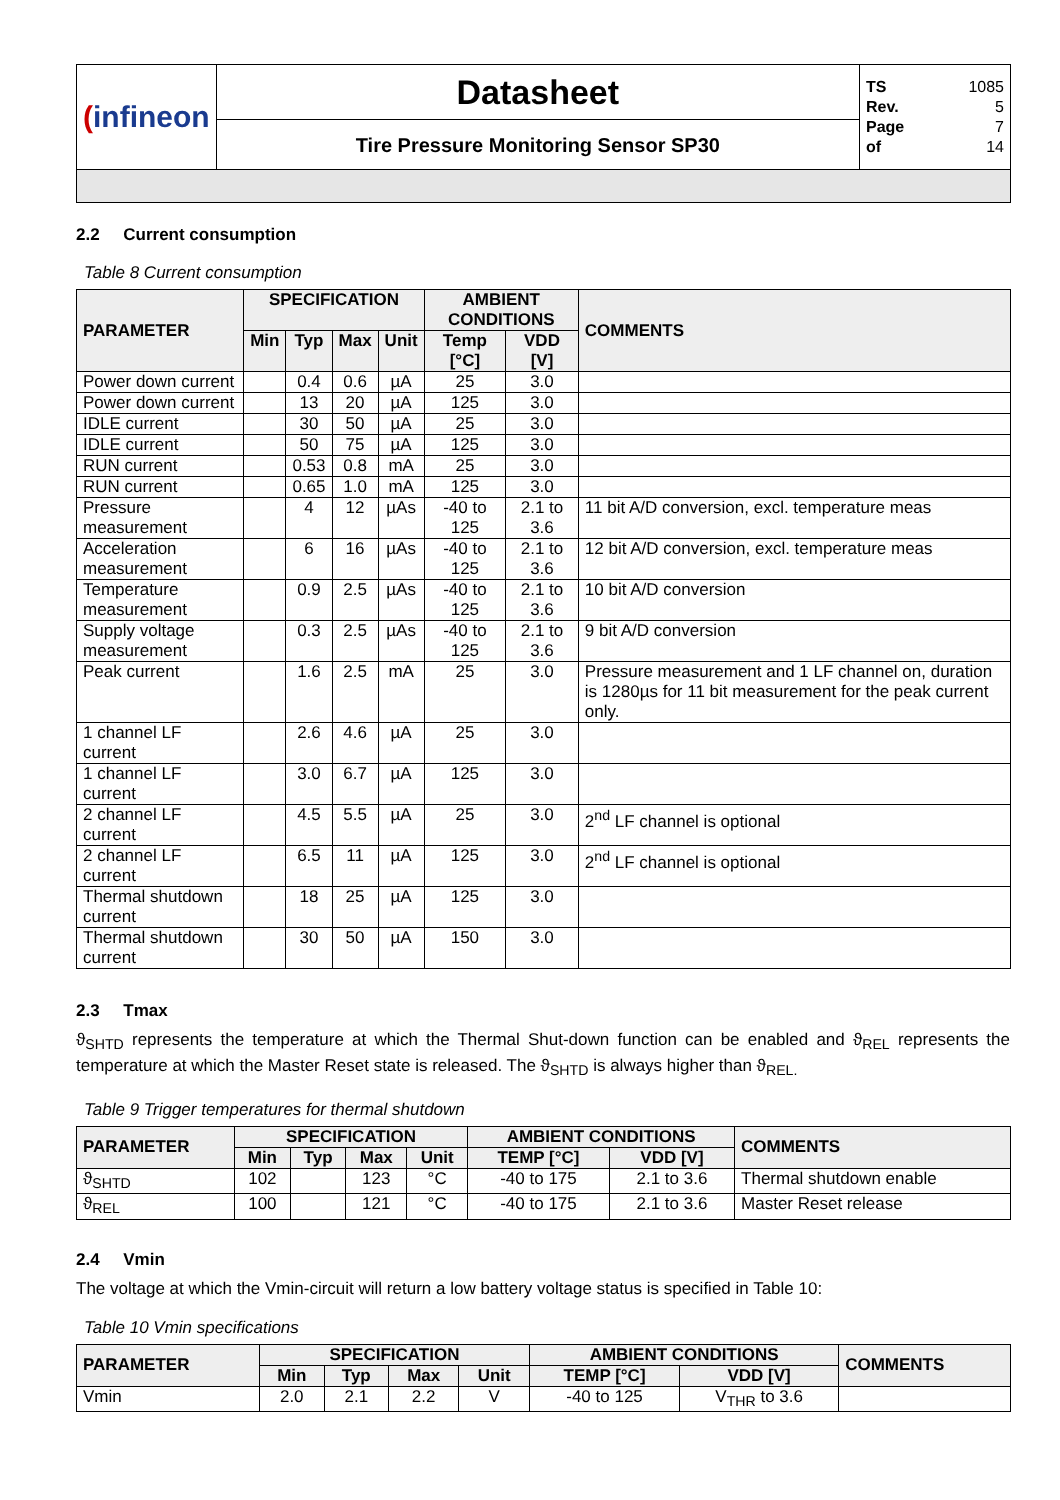| ( infineon | Datasheet | TS 1085 Rev. 5 Page 7 of 14 |
| | Tire Pressure Monitoring Sensor SP30 | |
2.2 Current consumption
Table 8 Current consumption
| PARAMETER | SPECIFICATION | | | | AMBIENT CONDITIONS | | COMMENTS |
| --- | --- | --- | --- | --- | --- | --- | --- |
| | Min | Typ | Max | Unit | Temp [°C] | VDD [V] | |
| Power down current | | 0.4 | 0.6 | µA | 25 | 3.0 | |
| Power down current | | 13 | 20 | µA | 125 | 3.0 | |
| IDLE current | | 30 | 50 | µA | 25 | 3.0 | |
| IDLE current | | 50 | 75 | µA | 125 | 3.0 | |
| RUN current | | 0.53 | 0.8 | mA | 25 | 3.0 | |
| RUN current | | 0.65 | 1.0 | mA | 125 | 3.0 | |
| Pressure measurement | | 4 | 12 | µAs | -40 to 125 | 2.1 to 3.6 | 11 bit A/D conversion, excl. temperature meas |
| Acceleration measurement | | 6 | 16 | µAs | -40 to 125 | 2.1 to 3.6 | 12 bit A/D conversion, excl. temperature meas |
| Temperature measurement | | 0.9 | 2.5 | µAs | -40 to 125 | 2.1 to 3.6 | 10 bit A/D conversion |
| Supply voltage measurement | | 0.3 | 2.5 | µAs | -40 to 125 | 2.1 to 3.6 | 9 bit A/D conversion |
| Peak current | | 1.6 | 2.5 | mA | 25 | 3.0 | Pressure measurement and 1 LF channel on, duration is 1280µs for 11 bit measurement for the peak current only. |
| 1 channel LF current | | 2.6 | 4.6 | µA | 25 | 3.0 | |
| 1 channel LF current | | 3.0 | 6.7 | µA | 125 | 3.0 | |
| 2 channel LF current | | 4.5 | 5.5 | µA | 25 | 3.0 | 2<sup>nd</sup> LF channel is optional |
| 2 channel LF current | | 6.5 | 11 | µA | 125 | 3.0 | 2<sup>nd</sup> LF channel is optional |
| Thermal shutdown current | | 18 | 25 | µA | 125 | 3.0 | |
| Thermal shutdown current | | 30 | 50 | µA | 150 | 3.0 | |
2.3 Tmax
ϑ<sub>SHTD</sub> represents the temperature at which the Thermal Shut-down function can be enabled and ϑ<sub>REL</sub> represents the temperature at which the Master Reset state is released. The ϑ<sub>SHTD</sub> is always higher than ϑ<sub>REL.</sub>
Table 9 Trigger temperatures for thermal shutdown
| PARAMETER | SPECIFICATION | | | | AMBIENT CONDITIONS | | COMMENTS |
| --- | --- | --- | --- | --- | --- | --- | --- |
| | Min | Typ | Max | Unit | TEMP [°C] | VDD [V] | |
| ϑ<sub>SHTD</sub> | 102 | | 123 | °C | -40 to 175 | 2.1 to 3.6 | Thermal shutdown enable |
| ϑ<sub>REL</sub> | 100 | | 121 | °C | -40 to 175 | 2.1 to 3.6 | Master Reset release |
2.4 Vmin
The voltage at which the Vmin-circuit will return a low battery voltage status is specified in Table 10:
Table 10 Vmin specifications
| PARAMETER | SPECIFICATION | | | | AMBIENT CONDITIONS | | COMMENTS |
| --- | --- | --- | --- | --- | --- | --- | --- |
| | Min | Typ | Max | Unit | TEMP [°C] | VDD [V] | |
| Vmin | 2.0 | 2.1 | 2.2 | V | -40 to 125 | V<sub>THR</sub> to 3.6 | |